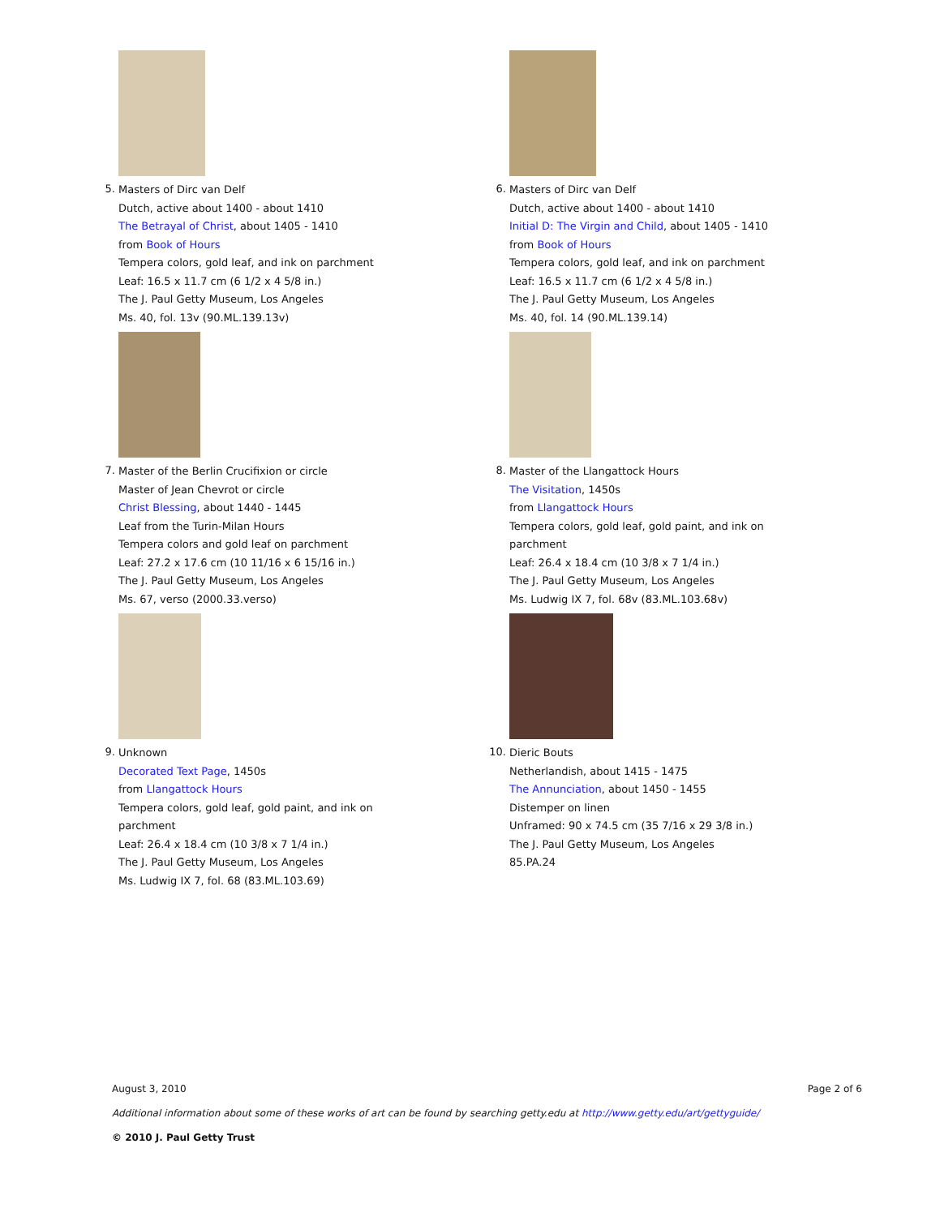5.
Masters of Dirc van Delf
Dutch, active about 1400 - about 1410
The Betrayal of Christ, about 1405 - 1410
from Book of Hours
Tempera colors, gold leaf, and ink on parchment
Leaf: 16.5 x 11.7 cm (6 1/2 x 4 5/8 in.)
The J. Paul Getty Museum, Los Angeles
Ms. 40, fol. 13v (90.ML.139.13v)
6.
Masters of Dirc van Delf
Dutch, active about 1400 - about 1410
Initial D: The Virgin and Child, about 1405 - 1410
from Book of Hours
Tempera colors, gold leaf, and ink on parchment
Leaf: 16.5 x 11.7 cm (6 1/2 x 4 5/8 in.)
The J. Paul Getty Museum, Los Angeles
Ms. 40, fol. 14 (90.ML.139.14)
7.
Master of the Berlin Crucifixion or circle
Master of Jean Chevrot or circle
Christ Blessing, about 1440 - 1445
Leaf from the Turin-Milan Hours
Tempera colors and gold leaf on parchment
Leaf: 27.2 x 17.6 cm (10 11/16 x 6 15/16 in.)
The J. Paul Getty Museum, Los Angeles
Ms. 67, verso (2000.33.verso)
8.
Master of the Llangattock Hours
The Visitation, 1450s
from Llangattock Hours
Tempera colors, gold leaf, gold paint, and ink on
parchment
Leaf: 26.4 x 18.4 cm (10 3/8 x 7 1/4 in.)
The J. Paul Getty Museum, Los Angeles
Ms. Ludwig IX 7, fol. 68v (83.ML.103.68v)
9.
Unknown
Decorated Text Page, 1450s
from Llangattock Hours
Tempera colors, gold leaf, gold paint, and ink on
parchment
Leaf: 26.4 x 18.4 cm (10 3/8 x 7 1/4 in.)
The J. Paul Getty Museum, Los Angeles
Ms. Ludwig IX 7, fol. 68 (83.ML.103.69)
10.
Dieric Bouts
Netherlandish, about 1415 - 1475
The Annunciation, about 1450 - 1455
Distemper on linen
Unframed: 90 x 74.5 cm (35 7/16 x 29 3/8 in.)
The J. Paul Getty Museum, Los Angeles
85.PA.24
August 3, 2010 Page 2 of 6
Additional information about some of these works of art can be found by searching getty.edu at http://www.getty.edu/art/gettyguide/
© 2010 J. Paul Getty Trust